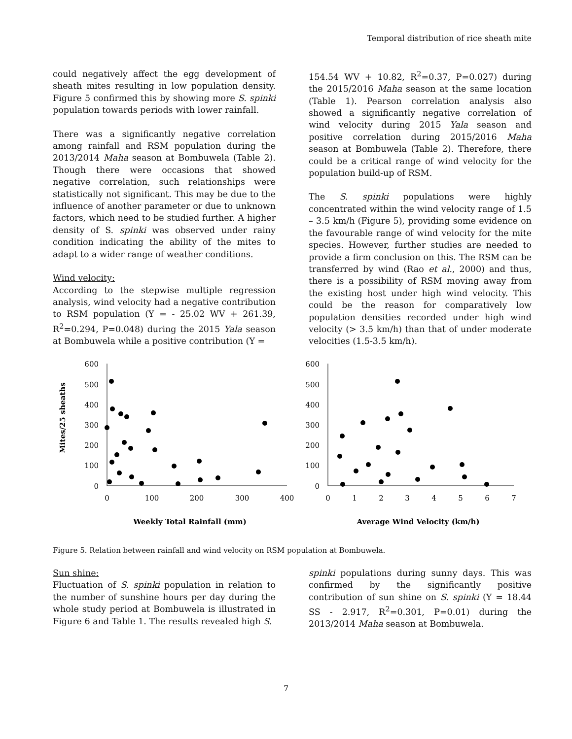Temporal distribution of rice sheath mite
could negatively affect the egg development of sheath mites resulting in low population density. Figure 5 confirmed this by showing more S. spinki population towards periods with lower rainfall.
There was a significantly negative correlation among rainfall and RSM population during the 2013/2014 Maha season at Bombuwela (Table 2). Though there were occasions that showed negative correlation, such relationships were statistically not significant. This may be due to the influence of another parameter or due to unknown factors, which need to be studied further. A higher density of S. spinki was observed under rainy condition indicating the ability of the mites to adapt to a wider range of weather conditions.
Wind velocity:
According to the stepwise multiple regression analysis, wind velocity had a negative contribution to RSM population (Y = - 25.02 WV + 261.39, R<sup>2</sup>=0.294, P=0.048) during the 2015 Yala season at Bombuwela while a positive contribution (Y =
154.54 WV + 10.82, R<sup>2</sup>=0.37, P=0.027) during the 2015/2016 Maha season at the same location (Table 1). Pearson correlation analysis also showed a significantly negative correlation of wind velocity during 2015 Yala season and positive correlation during 2015/2016 Maha season at Bombuwela (Table 2). Therefore, there could be a critical range of wind velocity for the population build-up of RSM.
The S. spinki populations were highly concentrated within the wind velocity range of 1.5 – 3.5 km/h (Figure 5), providing some evidence on the favourable range of wind velocity for the mite species. However, further studies are needed to provide a firm conclusion on this. The RSM can be transferred by wind (Rao et al., 2000) and thus, there is a possibility of RSM moving away from the existing host under high wind velocity. This could be the reason for comparatively low population densities recorded under high wind velocity (> 3.5 km/h) than that of under moderate velocities (1.5-3.5 km/h).
Mites/25 sheaths
600
500
400
300
200
100
0
0
100
200
300
400
Weekly Total Rainfall (mm)
600
500
400
300
200
100
0
0
1
2
3
4
5
6
7
Average Wind Velocity (km/h)
Figure 5. Relation between rainfall and wind velocity on RSM population at Bombuwela.
Sun shine:
Fluctuation of S. spinki population in relation to the number of sunshine hours per day during the whole study period at Bombuwela is illustrated in Figure 6 and Table 1. The results revealed high S.
spinki populations during sunny days. This was confirmed by the significantly positive contribution of sun shine on S. spinki (Y = 18.44 SS - 2.917, R<sup>2</sup>=0.301, P=0.01) during the 2013/2014 Maha season at Bombuwela.
7